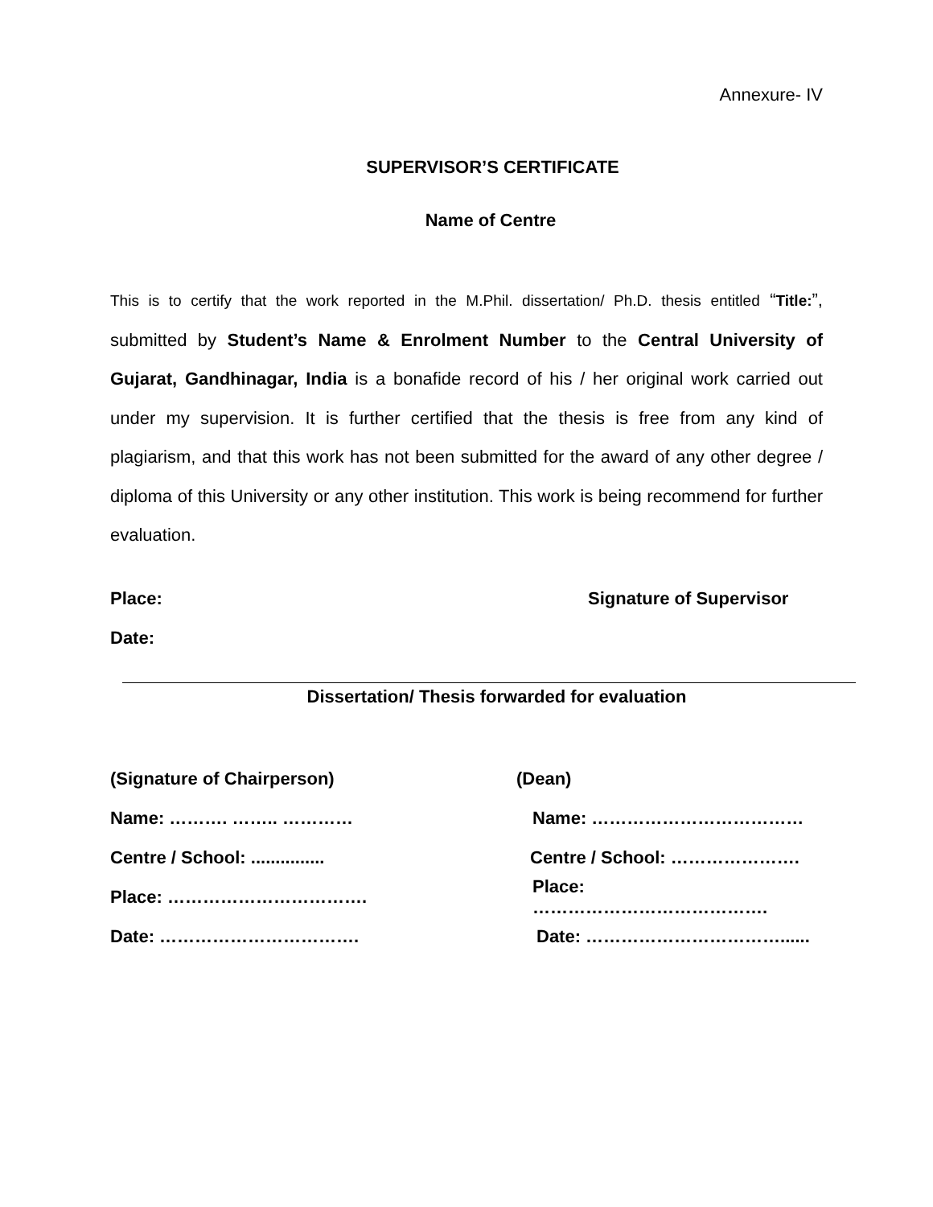Annexure- IV
SUPERVISOR’S CERTIFICATE
Name of Centre
This is to certify that the work reported in the M.Phil. dissertation/ Ph.D. thesis entitled “Title:”, submitted by Student’s Name & Enrolment Number to the Central University of Gujarat, Gandhinagar, India is a bonafide record of his / her original work carried out under my supervision. It is further certified that the thesis is free from any kind of plagiarism, and that this work has not been submitted for the award of any other degree / diploma of this University or any other institution. This work is being recommend for further evaluation.
Place: Signature of Supervisor
Date:
Dissertation/ Thesis forwarded for evaluation
(Signature of Chairperson) (Dean)
Name: ………. …….. ………… Name: ………………………………
Centre / School: ............... Centre / School: ………………….
Place: ……………………………. Place: ………………………………….
Date: ……………………………. Date: ……………………………......